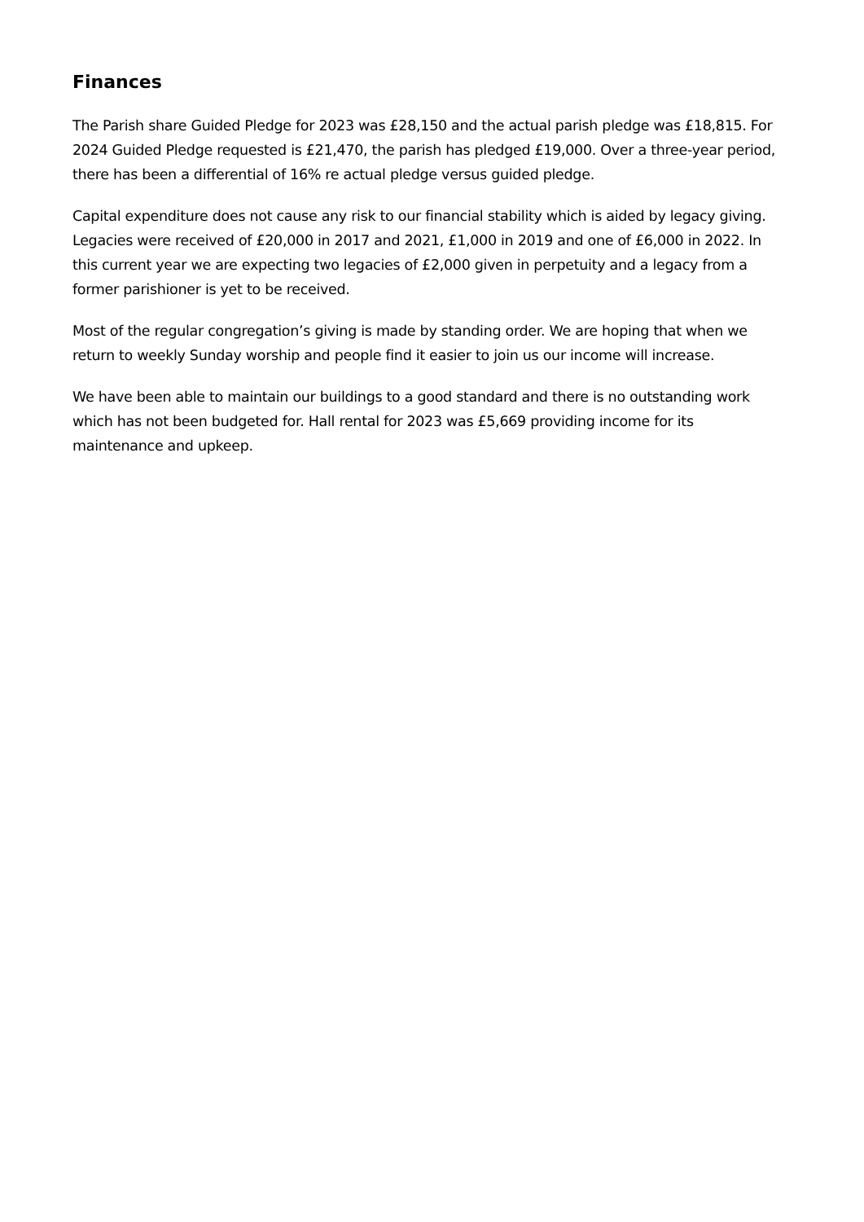Finances
The Parish share Guided Pledge for 2023 was £28,150 and the actual parish pledge was £18,815. For 2024 Guided Pledge requested is £21,470, the parish has pledged £19,000. Over a three-year period, there has been a differential of 16% re actual pledge versus guided pledge.
Capital expenditure does not cause any risk to our financial stability which is aided by legacy giving. Legacies were received of £20,000 in 2017 and 2021, £1,000 in 2019 and one of £6,000 in 2022. In this current year we are expecting two legacies of £2,000 given in perpetuity and a legacy from a former parishioner is yet to be received.
Most of the regular congregation’s giving is made by standing order. We are hoping that when we return to weekly Sunday worship and people find it easier to join us our income will increase.
We have been able to maintain our buildings to a good standard and there is no outstanding work which has not been budgeted for. Hall rental for 2023 was £5,669 providing income for its maintenance and upkeep.